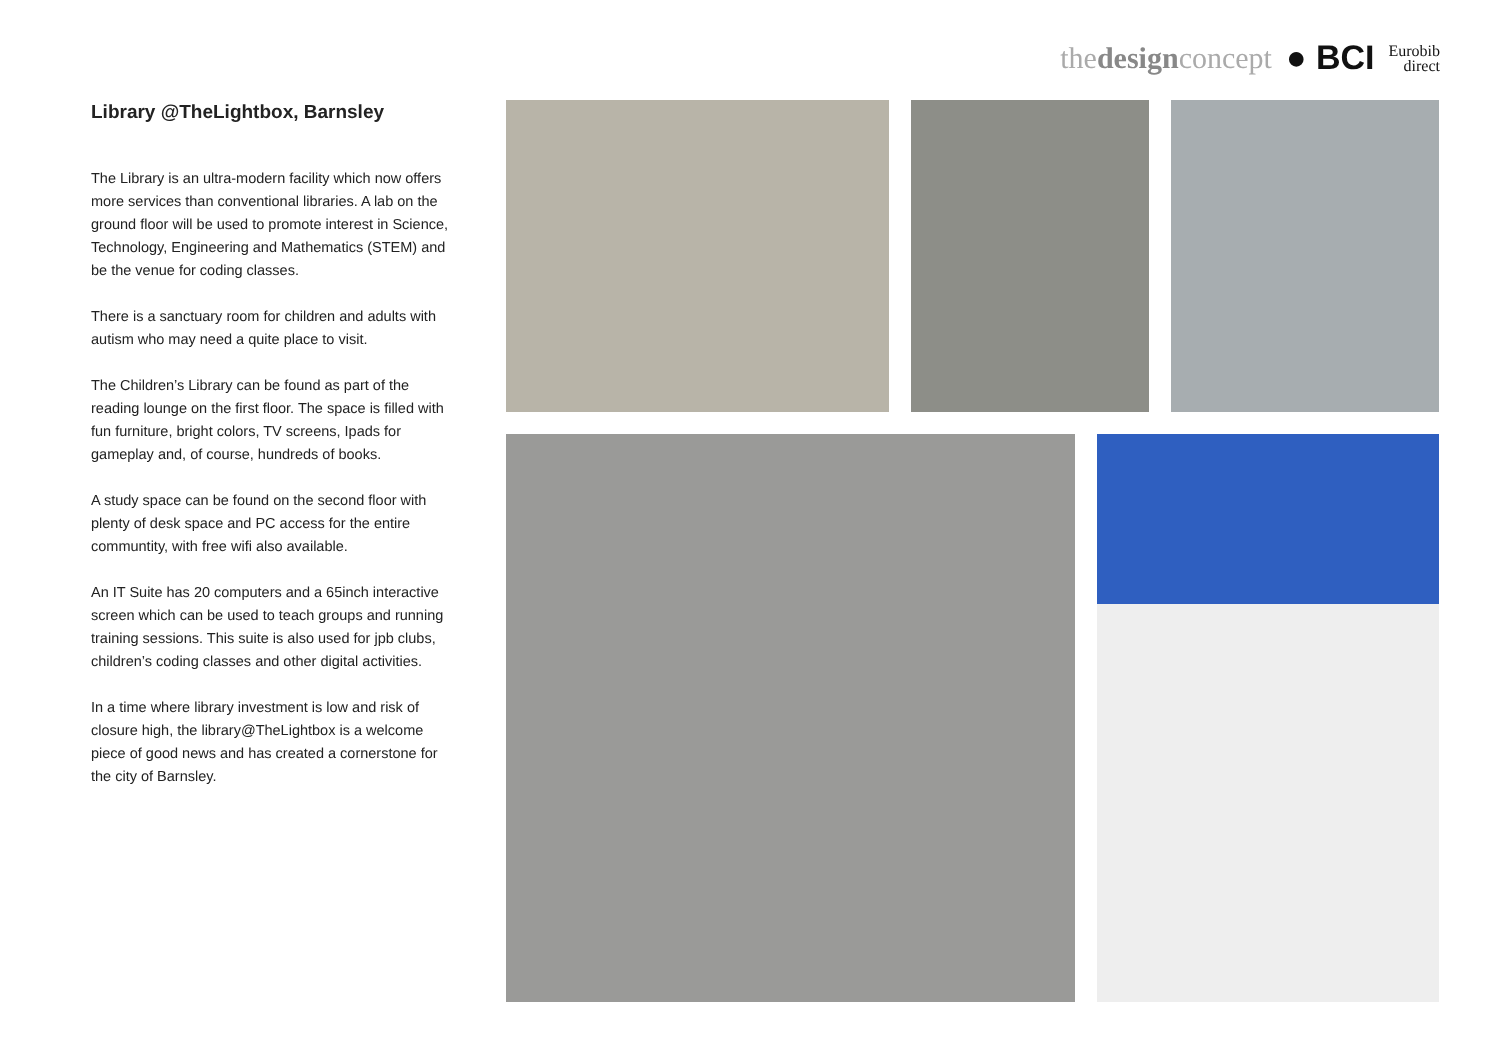thedesignconcept ● BCI Eurobib
direct
Library @TheLightbox, Barnsley
The Library is an ultra-modern facility which now offers more services than conventional libraries. A lab on the ground floor will be used to promote interest in Science, Technology, Engineering and Mathematics (STEM) and be the venue for coding classes.
There is a sanctuary room for children and adults with autism who may need a quite place to visit.
The Children’s Library can be found as part of the reading lounge on the first floor. The space is filled with fun furniture, bright colors, TV screens, Ipads for gameplay and, of course, hundreds of books.
A study space can be found on the second floor with plenty of desk space and PC access for the entire communtity, with free wifi also available.
An IT Suite has 20 computers and a 65inch interactive screen which can be used to teach groups and running training sessions. This suite is also used for jpb clubs, children’s coding classes and other digital activities.
In a time where library investment is low and risk of closure high, the library@TheLightbox is a welcome piece of good news and has created a cornerstone for the city of Barnsley.